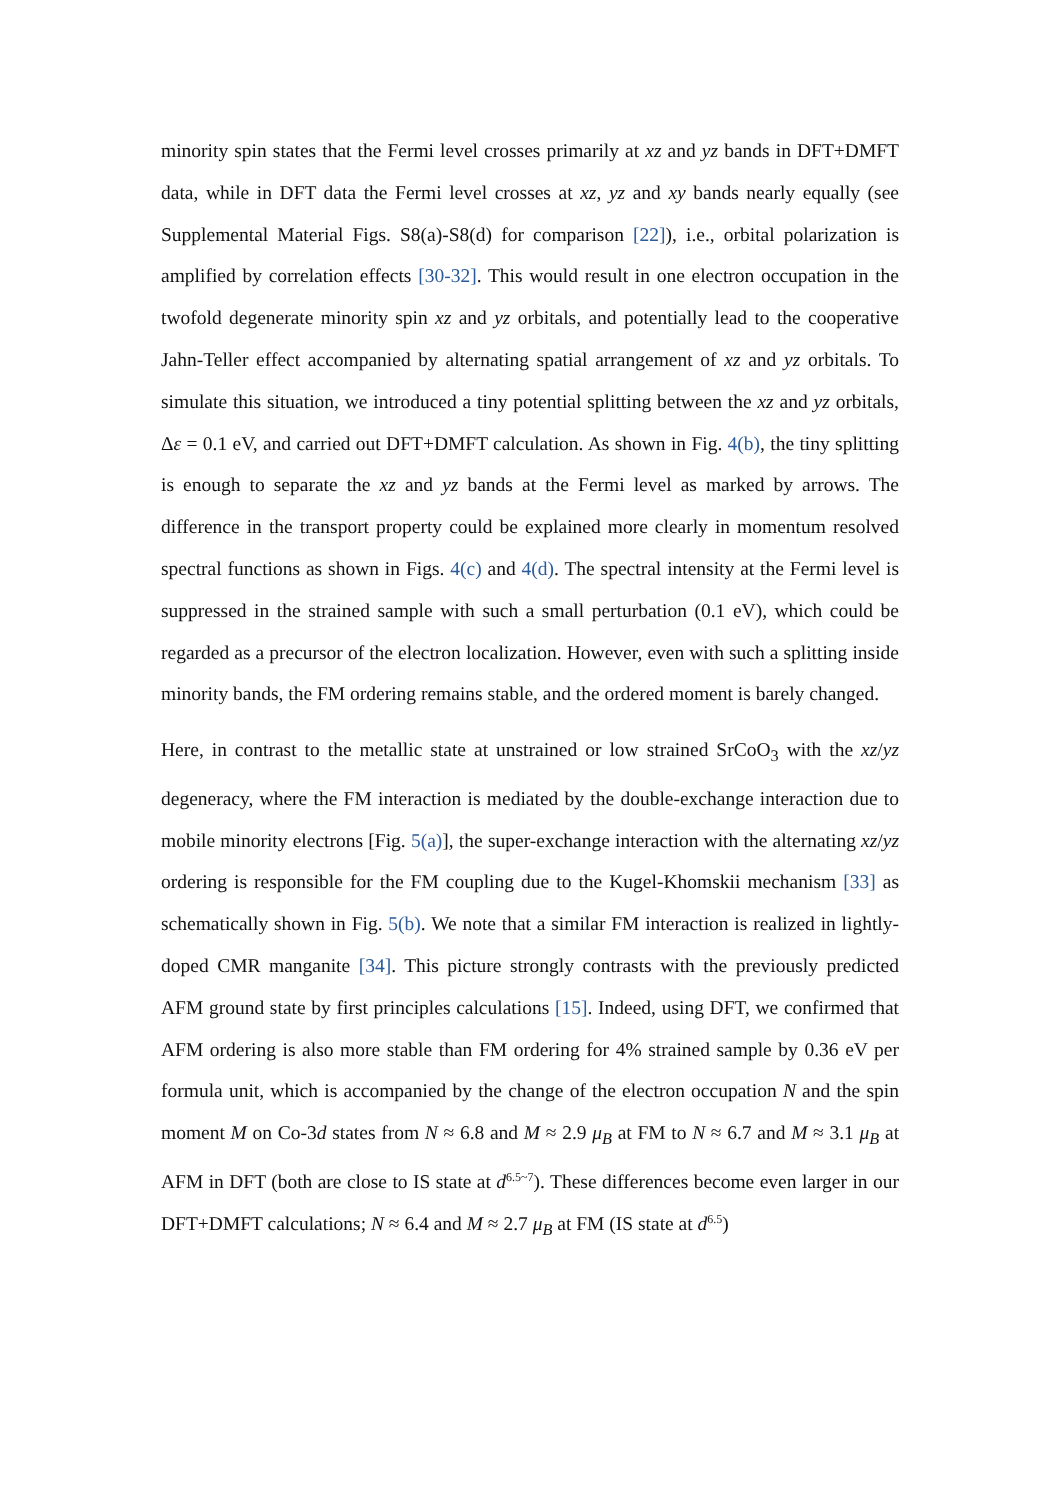minority spin states that the Fermi level crosses primarily at xz and yz bands in DFT+DMFT data, while in DFT data the Fermi level crosses at xz, yz and xy bands nearly equally (see Supplemental Material Figs. S8(a)-S8(d) for comparison [22]), i.e., orbital polarization is amplified by correlation effects [30-32]. This would result in one electron occupation in the twofold degenerate minority spin xz and yz orbitals, and potentially lead to the cooperative Jahn-Teller effect accompanied by alternating spatial arrangement of xz and yz orbitals. To simulate this situation, we introduced a tiny potential splitting between the xz and yz orbitals, Δε = 0.1 eV, and carried out DFT+DMFT calculation. As shown in Fig. 4(b), the tiny splitting is enough to separate the xz and yz bands at the Fermi level as marked by arrows. The difference in the transport property could be explained more clearly in momentum resolved spectral functions as shown in Figs. 4(c) and 4(d). The spectral intensity at the Fermi level is suppressed in the strained sample with such a small perturbation (0.1 eV), which could be regarded as a precursor of the electron localization. However, even with such a splitting inside minority bands, the FM ordering remains stable, and the ordered moment is barely changed.
Here, in contrast to the metallic state at unstrained or low strained SrCoO<sub>3</sub> with the xz/yz degeneracy, where the FM interaction is mediated by the double-exchange interaction due to mobile minority electrons [Fig. 5(a)], the super-exchange interaction with the alternating xz/yz ordering is responsible for the FM coupling due to the Kugel-Khomskii mechanism [33] as schematically shown in Fig. 5(b). We note that a similar FM interaction is realized in lightly-doped CMR manganite [34]. This picture strongly contrasts with the previously predicted AFM ground state by first principles calculations [15]. Indeed, using DFT, we confirmed that AFM ordering is also more stable than FM ordering for 4% strained sample by 0.36 eV per formula unit, which is accompanied by the change of the electron occupation N and the spin moment M on Co-3d states from N ≈ 6.8 and M ≈ 2.9 μ<sub>B</sub> at FM to N ≈ 6.7 and M ≈ 3.1 μ<sub>B</sub> at AFM in DFT (both are close to IS state at d<sup>6.5~7</sup>). These differences become even larger in our DFT+DMFT calculations; N ≈ 6.4 and M ≈ 2.7 μ<sub>B</sub> at FM (IS state at d<sup>6.5</sup>)